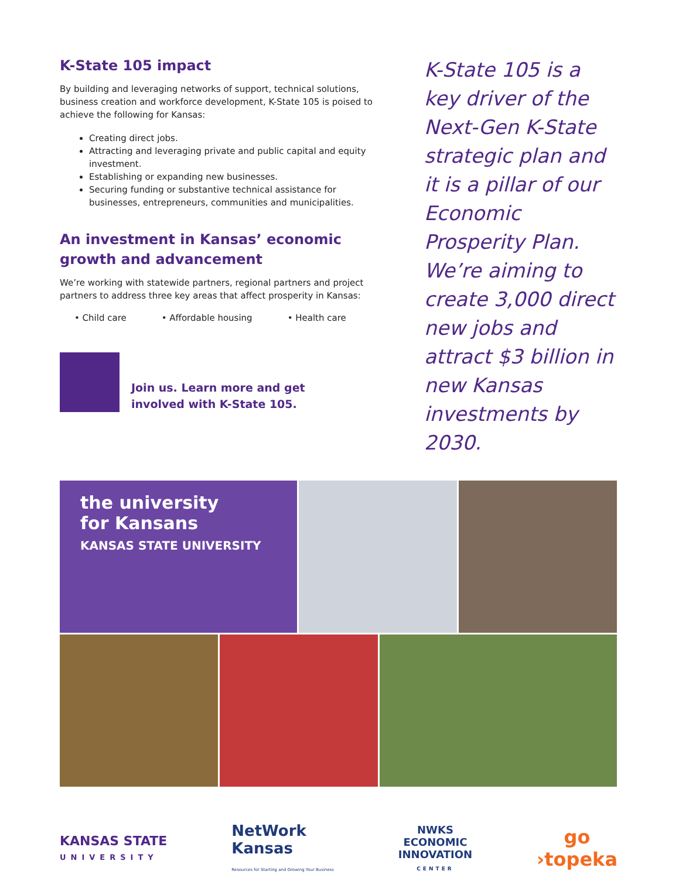K-State 105 impact
By building and leveraging networks of support, technical solutions, business creation and workforce development, K-State 105 is poised to achieve the following for Kansas:
Creating direct jobs.
Attracting and leveraging private and public capital and equity investment.
Establishing or expanding new businesses.
Securing funding or substantive technical assistance for businesses, entrepreneurs, communities and municipalities.
An investment in Kansas’ economic growth and advancement
We’re working with statewide partners, regional partners and project partners to address three key areas that affect prosperity in Kansas:
• Child care • Affordable housing • Health care
Join us. Learn more and get
involved with K-State 105.
K-State 105 is a key driver of the Next-Gen K-State strategic plan and it is a pillar of our Economic Prosperity Plan. We’re aiming to create 3,000 direct new jobs and attract $3 billion in new Kansas investments by 2030.
the university
for Kansans
KANSAS STATE UNIVERSITY
KANSAS STATE
UNIVERSITY
NetWork
Kansas
Resources for Starting and Growing Your Business
NWKS
ECONOMIC
INNOVATION
CENTER
go
›topeka